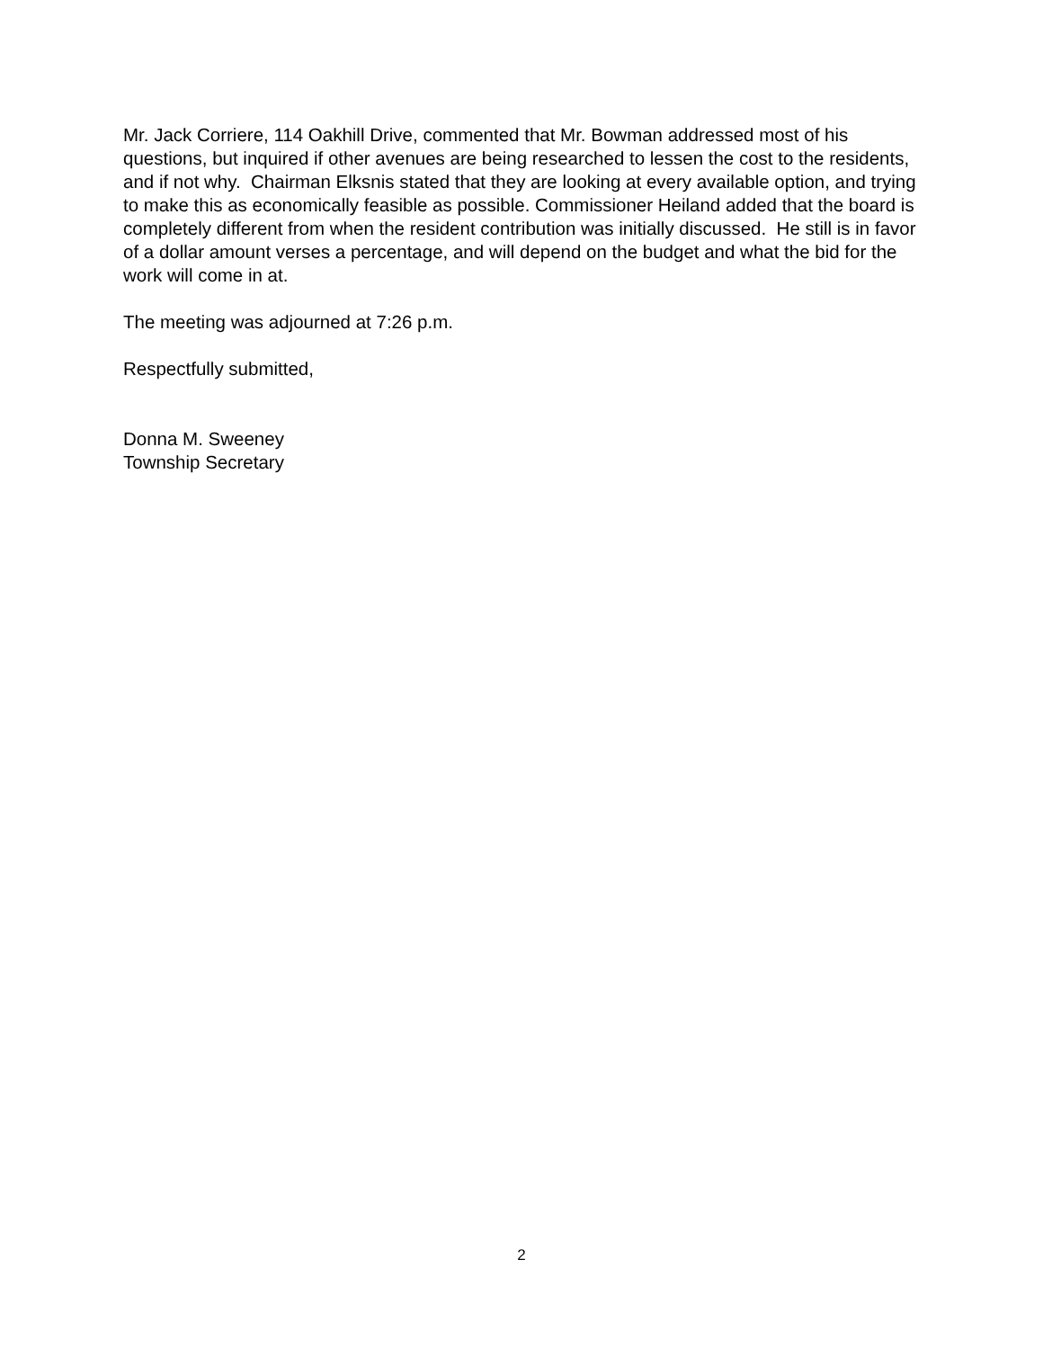Mr. Jack Corriere, 114 Oakhill Drive, commented that Mr. Bowman addressed most of his questions, but inquired if other avenues are being researched to lessen the cost to the residents, and if not why. Chairman Elksnis stated that they are looking at every available option, and trying to make this as economically feasible as possible. Commissioner Heiland added that the board is completely different from when the resident contribution was initially discussed. He still is in favor of a dollar amount verses a percentage, and will depend on the budget and what the bid for the work will come in at.
The meeting was adjourned at 7:26 p.m.
Respectfully submitted,
Donna M. Sweeney
Township Secretary
2